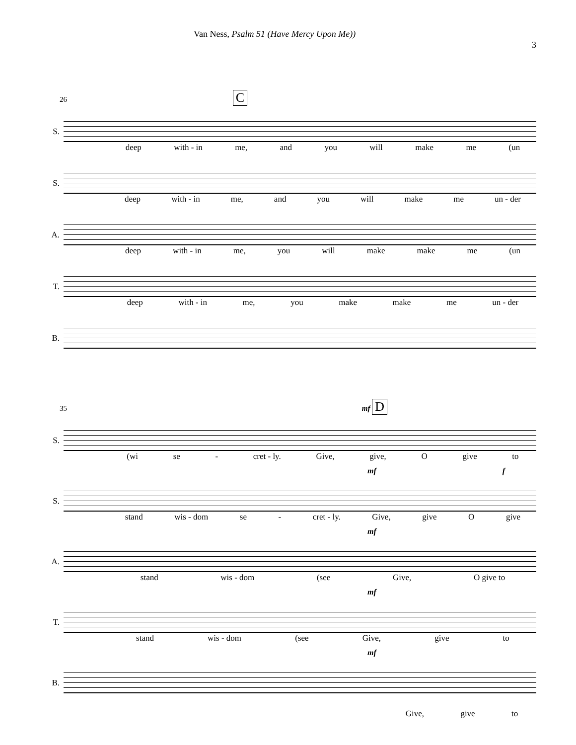Van Ness, Psalm 51 (Have Mercy Upon Me))
3
26 C
S.
deep with - in me, and you will make me (un
S.
deep with - in me, and you will make me un - der
A.
deep with - in me, you will make make me (un
T.
deep with - in me, you make make me un - der
B.
35 mf D
S.
(wi se - cret - ly. Give, give, O give to
mf f
S.
stand wis - dom se - cret - ly. Give, give O give
mf
A.
stand wis - dom (see Give, O give to
mf
T.
stand wis - dom (see Give, give to
mf
B.
Give, give to